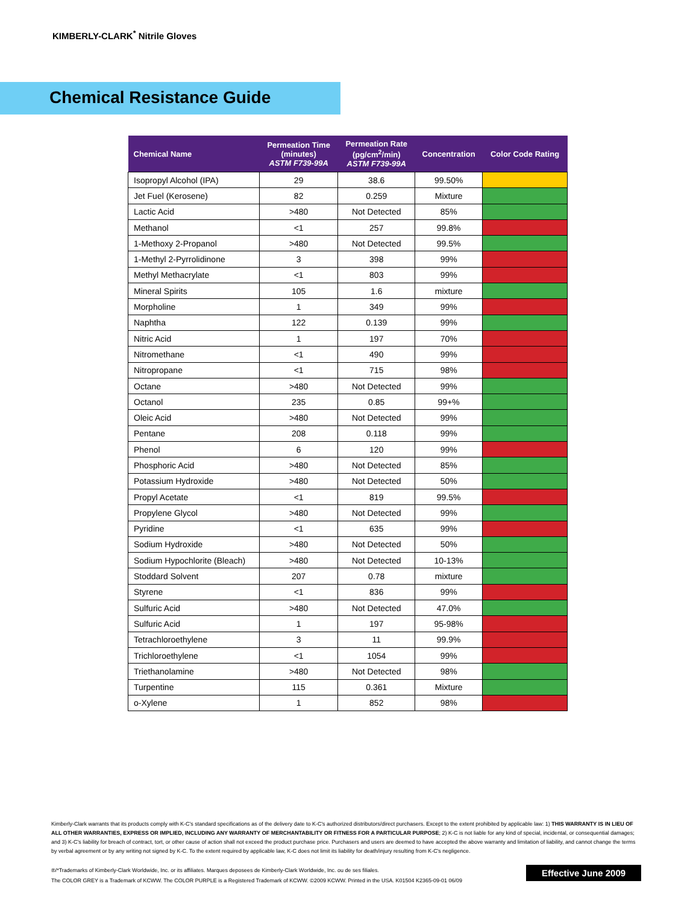KIMBERLY-CLARK<sup>*</sup> Nitrile Gloves
Chemical Resistance Guide
| Chemical Name | Permeation Time (minutes) ASTM F739-99A | Permeation Rate (pg/cm<sup>2</sup>/min) ASTM F739-99A | Concentration | Color Code Rating |
| --- | --- | --- | --- | --- |
| Isopropyl Alcohol (IPA) | 29 | 38.6 | 99.50% | |
| Jet Fuel (Kerosene) | 82 | 0.259 | Mixture | |
| Lactic Acid | >480 | Not Detected | 85% | |
| Methanol | <1 | 257 | 99.8% | |
| 1-Methoxy 2-Propanol | >480 | Not Detected | 99.5% | |
| 1-Methyl 2-Pyrrolidinone | 3 | 398 | 99% | |
| Methyl Methacrylate | <1 | 803 | 99% | |
| Mineral Spirits | 105 | 1.6 | mixture | |
| Morpholine | 1 | 349 | 99% | |
| Naphtha | 122 | 0.139 | 99% | |
| Nitric Acid | 1 | 197 | 70% | |
| Nitromethane | <1 | 490 | 99% | |
| Nitropropane | <1 | 715 | 98% | |
| Octane | >480 | Not Detected | 99% | |
| Octanol | 235 | 0.85 | 99+% | |
| Oleic Acid | >480 | Not Detected | 99% | |
| Pentane | 208 | 0.118 | 99% | |
| Phenol | 6 | 120 | 99% | |
| Phosphoric Acid | >480 | Not Detected | 85% | |
| Potassium Hydroxide | >480 | Not Detected | 50% | |
| Propyl Acetate | <1 | 819 | 99.5% | |
| Propylene Glycol | >480 | Not Detected | 99% | |
| Pyridine | <1 | 635 | 99% | |
| Sodium Hydroxide | >480 | Not Detected | 50% | |
| Sodium Hypochlorite (Bleach) | >480 | Not Detected | 10-13% | |
| Stoddard Solvent | 207 | 0.78 | mixture | |
| Styrene | <1 | 836 | 99% | |
| Sulfuric Acid | >480 | Not Detected | 47.0% | |
| Sulfuric Acid | 1 | 197 | 95-98% | |
| Tetrachloroethylene | 3 | 11 | 99.9% | |
| Trichloroethylene | <1 | 1054 | 99% | |
| Triethanolamine | >480 | Not Detected | 98% | |
| Turpentine | 115 | 0.361 | Mixture | |
| o-Xylene | 1 | 852 | 98% | |
Kimberly-Clark warrants that its products comply with K-C's standard specifications as of the delivery date to K-C's authorized distributors/direct purchasers. Except to the extent prohibited by applicable law: 1) THIS WARRANTY IS IN LIEU OF ALL OTHER WARRANTIES, EXPRESS OR IMPLIED, INCLUDING ANY WARRANTY OF MERCHANTABILITY OR FITNESS FOR A PARTICULAR PURPOSE; 2) K-C is not liable for any kind of special, incidental, or consequential damages; and 3) K-C's liability for breach of contract, tort, or other cause of action shall not exceed the product purchase price. Purchasers and users are deemed to have accepted the above warranty and limitation of liability, and cannot change the terms by verbal agreement or by any writing not signed by K-C. To the extent required by applicable law, K-C does not limit its liability for death/injury resulting from K-C's negligence.
®/*Trademarks of Kimberly-Clark Worldwide, Inc. or its affiliates. Marques deposees de Kimberly-Clark Worldwide, Inc. ou de ses filiales.
The COLOR GREY is a Trademark of KCWW. The COLOR PURPLE is a Registered Trademark of KCWW. ©2009 KCWW. Printed in the USA. K01504 K2365-09-01 06/09
Effective June 2009